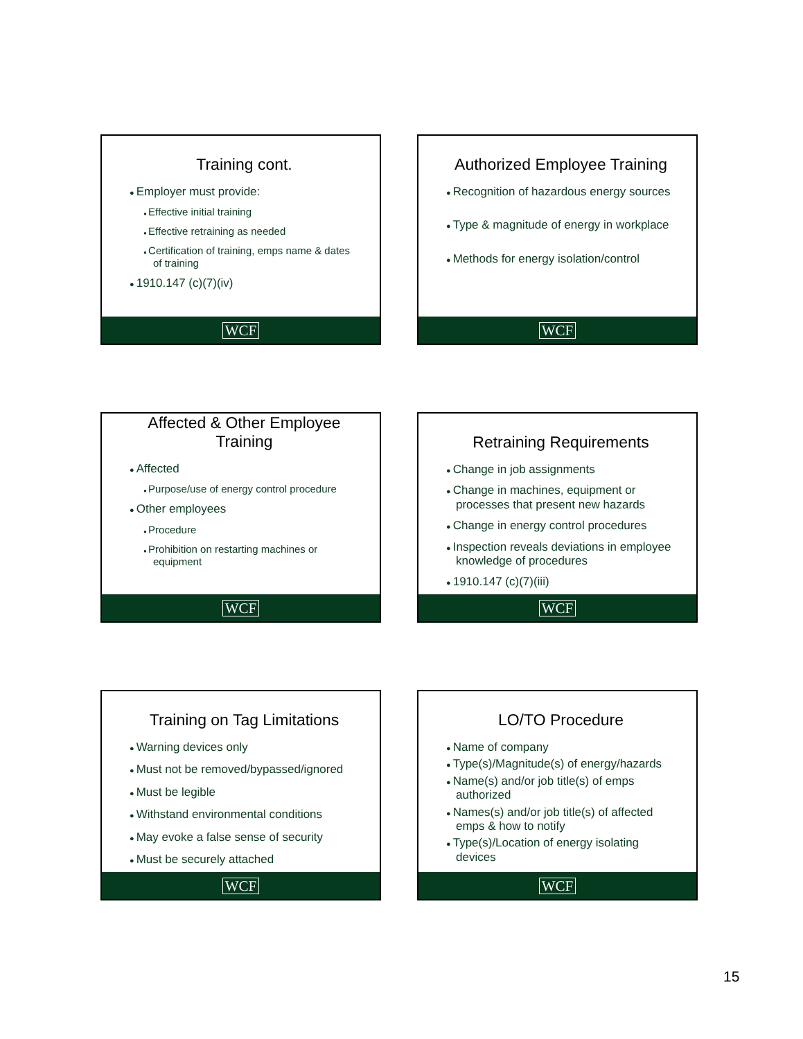Training cont.
Employer must provide:
Effective initial training
Effective retraining as needed
Certification of training, emps name & dates of training
1910.147 (c)(7)(iv)
WCF
Authorized Employee Training
Recognition of hazardous energy sources
Type & magnitude of energy in workplace
Methods for energy isolation/control
WCF
Affected & Other Employee Training
Affected
Purpose/use of energy control procedure
Other employees
Procedure
Prohibition on restarting machines or equipment
WCF
Retraining Requirements
Change in job assignments
Change in machines, equipment or processes that present new hazards
Change in energy control procedures
Inspection reveals deviations in employee knowledge of procedures
1910.147 (c)(7)(iii)
WCF
Training on Tag Limitations
Warning devices only
Must not be removed/bypassed/ignored
Must be legible
Withstand environmental conditions
May evoke a false sense of security
Must be securely attached
WCF
LO/TO Procedure
Name of company
Type(s)/Magnitude(s) of energy/hazards
Name(s) and/or job title(s) of emps authorized
Names(s) and/or job title(s) of affected emps & how to notify
Type(s)/Location of energy isolating devices
WCF
15